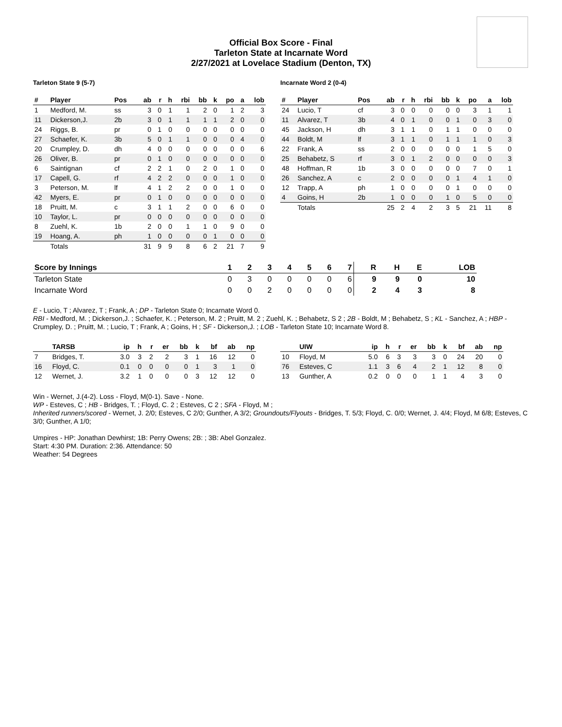Official Box Score - Final
Tarleton State at Incarnate Word
2/27/2021 at Lovelace Stadium (Denton, TX)
Tarleton State 9 (5-7)
| # | Player | Pos | ab | r | h | rbi | bb | k | po | a | lob |
| --- | --- | --- | --- | --- | --- | --- | --- | --- | --- | --- | --- |
| 1 | Medford, M. | ss | 3 | 0 | 1 | 1 | 2 | 0 | 1 | 2 | 3 |
| 11 | Dickerson,J. | 2b | 3 | 0 | 1 | 1 | 1 | 1 | 2 | 0 | 0 |
| 24 | Riggs, B. | pr | 0 | 1 | 0 | 0 | 0 | 0 | 0 | 0 | 0 |
| 27 | Schaefer, K. | 3b | 5 | 0 | 1 | 1 | 0 | 0 | 0 | 4 | 0 |
| 20 | Crumpley, D. | dh | 4 | 0 | 0 | 0 | 0 | 0 | 0 | 0 | 6 |
| 26 | Oliver, B. | pr | 0 | 1 | 0 | 0 | 0 | 0 | 0 | 0 | 0 |
| 6 | Saintignan | cf | 2 | 2 | 1 | 0 | 2 | 0 | 1 | 0 | 0 |
| 17 | Capell, G. | rf | 4 | 2 | 2 | 0 | 0 | 0 | 1 | 0 | 0 |
| 3 | Peterson, M. | lf | 4 | 1 | 2 | 2 | 0 | 0 | 1 | 0 | 0 |
| 42 | Myers, E. | pr | 0 | 1 | 0 | 0 | 0 | 0 | 0 | 0 | 0 |
| 18 | Pruitt, M. | c | 3 | 1 | 1 | 2 | 0 | 0 | 6 | 0 | 0 |
| 10 | Taylor, L. | pr | 0 | 0 | 0 | 0 | 0 | 0 | 0 | 0 | 0 |
| 8 | Zuehl, K. | 1b | 2 | 0 | 0 | 1 | 1 | 0 | 9 | 0 | 0 |
| 19 | Hoang, A. | ph | 1 | 0 | 0 | 0 | 0 | 1 | 0 | 0 | 0 |
| | Totals | | 31 | 9 | 9 | 8 | 6 | 2 | 21 | 7 | 9 |
Incarnate Word 2 (0-4)
| # | Player | Pos | ab | r | h | rbi | bb | k | po | a | lob |
| --- | --- | --- | --- | --- | --- | --- | --- | --- | --- | --- | --- |
| 24 | Lucio, T | cf | 3 | 0 | 0 | 0 | 0 | 0 | 3 | 1 | 1 |
| 11 | Alvarez, T | 3b | 4 | 0 | 1 | 0 | 0 | 1 | 0 | 3 | 0 |
| 45 | Jackson, H | dh | 3 | 1 | 1 | 0 | 1 | 1 | 0 | 0 | 0 |
| 44 | Boldt, M | lf | 3 | 1 | 1 | 0 | 1 | 1 | 1 | 0 | 3 |
| 22 | Frank, A | ss | 2 | 0 | 0 | 0 | 0 | 0 | 1 | 5 | 0 |
| 25 | Behabetz, S | rf | 3 | 0 | 1 | 2 | 0 | 0 | 0 | 0 | 3 |
| 48 | Hoffman, R | 1b | 3 | 0 | 0 | 0 | 0 | 0 | 7 | 0 | 1 |
| 26 | Sanchez, A | c | 2 | 0 | 0 | 0 | 0 | 1 | 4 | 1 | 0 |
| 12 | Trapp, A | ph | 1 | 0 | 0 | 0 | 0 | 1 | 0 | 0 | 0 |
| 4 | Goins, H | 2b | 1 | 0 | 0 | 0 | 1 | 0 | 5 | 0 | 0 |
| | Totals | | 25 | 2 | 4 | 2 | 3 | 5 | 21 | 11 | 8 |
| Score by Innings | 1 | 2 | 3 | 4 | 5 | 6 | 7 | R | H | E | LOB |
| --- | --- | --- | --- | --- | --- | --- | --- | --- | --- | --- | --- |
| Tarleton State | 0 | 3 | 0 | 0 | 0 | 0 | 6 | 9 | 9 | 0 | 10 |
| Incarnate Word | 0 | 0 | 2 | 0 | 0 | 0 | 0 | 2 | 4 | 3 | 8 |
E - Lucio, T ; Alvarez, T ; Frank, A ; DP - Tarleton State 0; Incarnate Word 0.
RBI - Medford, M. ; Dickerson,J. ; Schaefer, K. ; Peterson, M. 2 ; Pruitt, M. 2 ; Zuehl, K. ; Behabetz, S 2 ; 2B - Boldt, M ; Behabetz, S ; KL - Sanchez, A ; HBP - Crumpley, D. ; Pruitt, M. ; Lucio, T ; Frank, A ; Goins, H ; SF - Dickerson,J. ; LOB - Tarleton State 10; Incarnate Word 8.
| | TARSB | ip | h | r | er | bb | k | bf | ab | np |
| --- | --- | --- | --- | --- | --- | --- | --- | --- | --- | --- |
| 7 | Bridges, T. | 3.0 | 3 | 2 | 2 | 3 | 1 | 16 | 12 | 0 |
| 16 | Floyd, C. | 0.1 | 0 | 0 | 0 | 0 | 1 | 3 | 1 | 0 |
| 12 | Wernet, J. | 3.2 | 1 | 0 | 0 | 0 | 3 | 12 | 12 | 0 |
| | UIW | ip | h | r | er | bb | k | bf | ab | np |
| --- | --- | --- | --- | --- | --- | --- | --- | --- | --- | --- |
| 10 | Floyd, M | 5.0 | 6 | 3 | 3 | 3 | 0 | 24 | 20 | 0 |
| 76 | Esteves, C | 1.1 | 3 | 6 | 4 | 2 | 1 | 12 | 8 | 0 |
| 13 | Gunther, A | 0.2 | 0 | 0 | 0 | 1 | 1 | 4 | 3 | 0 |
Win - Wernet, J.(4-2). Loss - Floyd, M(0-1). Save - None.
WP - Esteves, C ; HB - Bridges, T. ; Floyd, C. 2 ; Esteves, C 2 ; SFA - Floyd, M ;
Inherited runners/scored - Wernet, J. 2/0; Esteves, C 2/0; Gunther, A 3/2; Groundouts/Flyouts - Bridges, T. 5/3; Floyd, C. 0/0; Wernet, J. 4/4; Floyd, M 6/8; Esteves, C 3/0; Gunther, A 1/0;
Umpires - HP: Jonathan Dewhirst; 1B: Perry Owens; 2B: ; 3B: Abel Gonzalez.
Start: 4:30 PM. Duration: 2:36. Attendance: 50
Weather: 54 Degrees